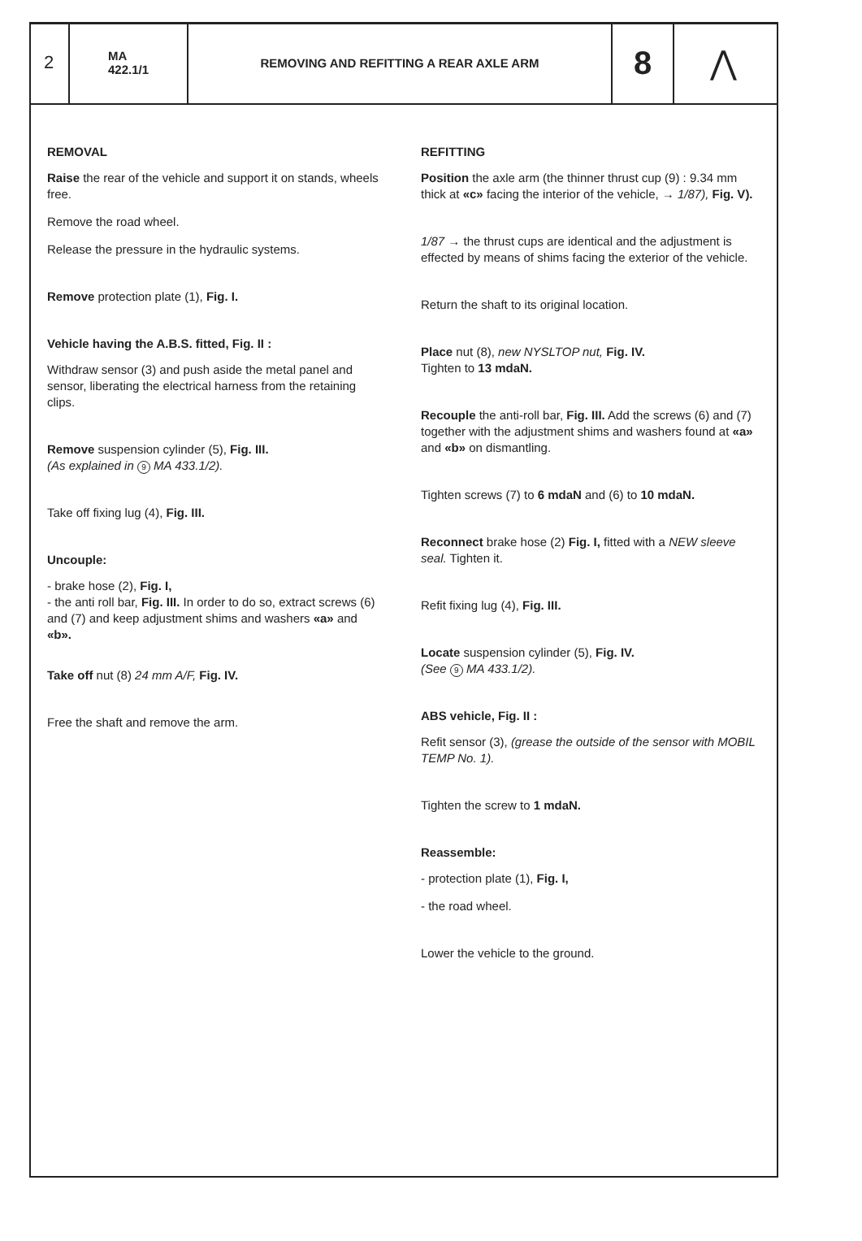2
MA
422.1/1
REMOVING AND REFITTING A REAR AXLE ARM
8 ⋀
REMOVAL
Raise the rear of the vehicle and support it on stands, wheels free.
Remove the road wheel.
Release the pressure in the hydraulic systems.
Remove protection plate (1), Fig. I.
Vehicle having the A.B.S. fitted, Fig. II :
Withdraw sensor (3) and push aside the metal panel and sensor, liberating the electrical harness from the retaining clips.
Remove suspension cylinder (5), Fig. III.
(As explained in 9 MA 433.1/2).
Take off fixing lug (4), Fig. III.
Uncouple:
- brake hose (2), Fig. I,
- the anti roll bar, Fig. III. In order to do so, extract screws (6) and (7) and keep adjustment shims and washers «a» and «b».
Take off nut (8) 24 mm A/F, Fig. IV.
Free the shaft and remove the arm.
REFITTING
Position the axle arm (the thinner thrust cup (9) : 9.34 mm thick at «c» facing the interior of the vehicle, → 1/87), Fig. V).
1/87 → the thrust cups are identical and the adjustment is effected by means of shims facing the exterior of the vehicle.
Return the shaft to its original location.
Place nut (8), new NYSLTOP nut, Fig. IV.
Tighten to 13 mdaN.
Recouple the anti-roll bar, Fig. III. Add the screws (6) and (7) together with the adjustment shims and washers found at «a» and «b» on dismantling.
Tighten screws (7) to 6 mdaN and (6) to 10 mdaN.
Reconnect brake hose (2) Fig. I, fitted with a NEW sleeve seal. Tighten it.
Refit fixing lug (4), Fig. III.
Locate suspension cylinder (5), Fig. IV.
(See 9 MA 433.1/2).
ABS vehicle, Fig. II :
Refit sensor (3), (grease the outside of the sensor with MOBIL TEMP No. 1).
Tighten the screw to 1 mdaN.
Reassemble:
- protection plate (1), Fig. I,
- the road wheel.
Lower the vehicle to the ground.